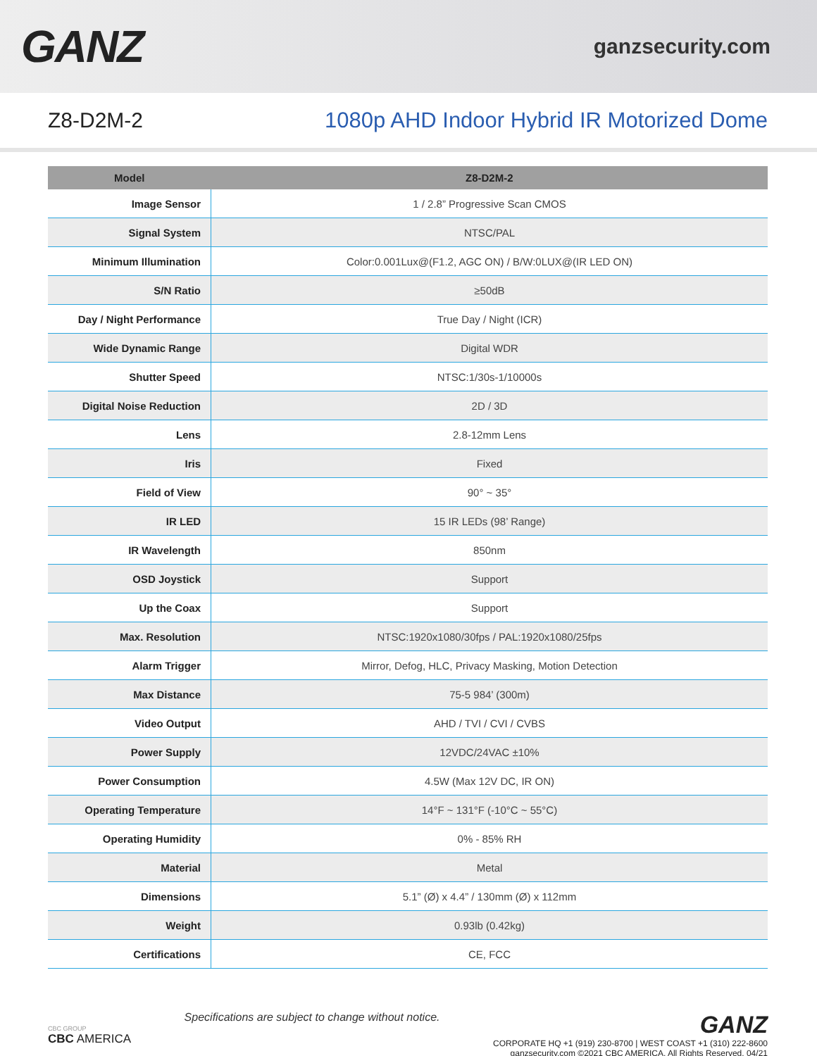GANZ
ganzsecurity.com
Z8-D2M-2
1080p AHD Indoor Hybrid IR Motorized Dome
| Model | Z8-D2M-2 |
| --- | --- |
| Image Sensor | 1 / 2.8” Progressive Scan CMOS |
| Signal System | NTSC/PAL |
| Minimum Illumination | Color:0.001Lux@(F1.2, AGC ON) / B/W:0LUX@(IR LED ON) |
| S/N Ratio | ≥50dB |
| Day / Night Performance | True Day / Night (ICR) |
| Wide Dynamic Range | Digital WDR |
| Shutter Speed | NTSC:1/30s-1/10000s |
| Digital Noise Reduction | 2D / 3D |
| Lens | 2.8-12mm Lens |
| Iris | Fixed |
| Field of View | 90° ~ 35° |
| IR LED | 15 IR LEDs (98’ Range) |
| IR Wavelength | 850nm |
| OSD Joystick | Support |
| Up the Coax | Support |
| Max. Resolution | NTSC:1920x1080/30fps / PAL:1920x1080/25fps |
| Alarm Trigger | Mirror, Defog, HLC, Privacy Masking, Motion Detection |
| Max Distance | 75-5 984’ (300m) |
| Video Output | AHD / TVI / CVI / CVBS |
| Power Supply | 12VDC/24VAC ±10% |
| Power Consumption | 4.5W (Max 12V DC, IR ON) |
| Operating Temperature | 14°F ~ 131°F (-10°C ~ 55°C) |
| Operating Humidity | 0% - 85% RH |
| Material | Metal |
| Dimensions | 5.1” (Ø) x 4.4” / 130mm (Ø) x 112mm |
| Weight | 0.93lb (0.42kg) |
| Certifications | CE, FCC |
CBC GROUP
CBC AMERICA
Specifications are subject to change without notice.
GANZ
CORPORATE HQ +1 (919) 230-8700 | WEST COAST +1 (310) 222-8600
ganzsecurity.com ©2021 CBC AMERICA, All Rights Reserved. 04/21